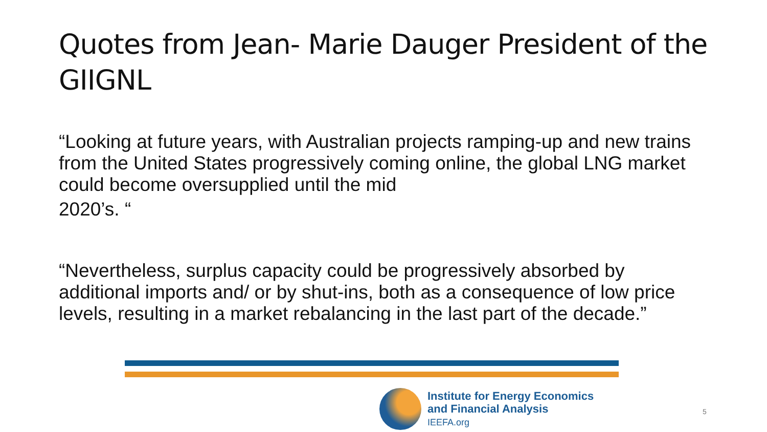Quotes from Jean- Marie Dauger President of the GIIGNL
“Looking at future years, with Australian projects ramping-up and new trains from the United States progressively coming online, the global LNG market could become oversupplied until the mid
2020’s. “
“Nevertheless, surplus capacity could be progressively absorbed by additional imports and/ or by shut-ins, both as a consequence of low price levels, resulting in a market rebalancing in the last part of the decade.”
Institute for Energy Economics
and Financial Analysis
IEEFA.org
5